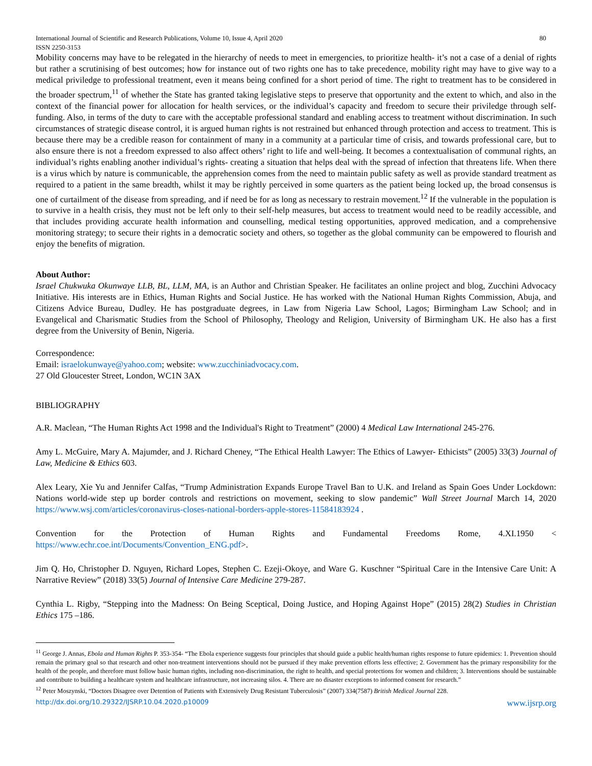International Journal of Scientific and Research Publications, Volume 10, Issue 4, April 2020 80
ISSN 2250-3153
Mobility concerns may have to be relegated in the hierarchy of needs to meet in emergencies, to prioritize health- it’s not a case of a denial of rights but rather a scrutinising of best outcomes; how for instance out of two rights one has to take precedence, mobility right may have to give way to a medical priviledge to professional treatment, even it means being confined for a short period of time. The right to treatment has to be considered in the broader spectrum,<sup>11</sup> of whether the State has granted taking legislative steps to preserve that opportunity and the extent to which, and also in the context of the financial power for allocation for health services, or the individual’s capacity and freedom to secure their priviledge through self-funding. Also, in terms of the duty to care with the acceptable professional standard and enabling access to treatment without discrimination. In such circumstances of strategic disease control, it is argued human rights is not restrained but enhanced through protection and access to treatment. This is because there may be a credible reason for containment of many in a community at a particular time of crisis, and towards professional care, but to also ensure there is not a freedom expressed to also affect others’ right to life and well-being. It becomes a contextualisation of communal rights, an individual’s rights enabling another individual’s rights- creating a situation that helps deal with the spread of infection that threatens life. When there is a virus which by nature is communicable, the apprehension comes from the need to maintain public safety as well as provide standard treatment as required to a patient in the same breadth, whilst it may be rightly perceived in some quarters as the patient being locked up, the broad consensus is one of curtailment of the disease from spreading, and if need be for as long as necessary to restrain movement.<sup>12</sup> If the vulnerable in the population is to survive in a health crisis, they must not be left only to their self-help measures, but access to treatment would need to be readily accessible, and that includes providing accurate health information and counselling, medical testing opportunities, approved medication, and a comprehensive monitoring strategy; to secure their rights in a democratic society and others, so together as the global community can be empowered to flourish and enjoy the benefits of migration.
About Author:
Israel Chukwuka Okunwaye LLB, BL, LLM, MA, is an Author and Christian Speaker. He facilitates an online project and blog, Zucchini Advocacy Initiative. His interests are in Ethics, Human Rights and Social Justice. He has worked with the National Human Rights Commission, Abuja, and Citizens Advice Bureau, Dudley. He has postgraduate degrees, in Law from Nigeria Law School, Lagos; Birmingham Law School; and in Evangelical and Charismatic Studies from the School of Philosophy, Theology and Religion, University of Birmingham UK. He also has a first degree from the University of Benin, Nigeria.
Correspondence:
Email: israelokunwaye@yahoo.com; website: www.zucchiniadvocacy.com.
27 Old Gloucester Street, London, WC1N 3AX
BIBLIOGRAPHY
A.R. Maclean, “The Human Rights Act 1998 and the Individual's Right to Treatment” (2000) 4 Medical Law International 245-276.
Amy L. McGuire, Mary A. Majumder, and J. Richard Cheney, “The Ethical Health Lawyer: The Ethics of Lawyer- Ethicists” (2005) 33(3) Journal of Law, Medicine & Ethics 603.
Alex Leary, Xie Yu and Jennifer Calfas, “Trump Administration Expands Europe Travel Ban to U.K. and Ireland as Spain Goes Under Lockdown: Nations world-wide step up border controls and restrictions on movement, seeking to slow pandemic” Wall Street Journal March 14, 2020 https://www.wsj.com/articles/coronavirus-closes-national-borders-apple-stores-11584183924 .
Convention for the Protection of Human Rights and Fundamental Freedoms Rome, 4.XI.1950 <
https://www.echr.coe.int/Documents/Convention_ENG.pdf>.
Jim Q. Ho, Christopher D. Nguyen, Richard Lopes, Stephen C. Ezeji-Okoye, and Ware G. Kuschner “Spiritual Care in the Intensive Care Unit: A Narrative Review” (2018) 33(5) Journal of Intensive Care Medicine 279-287.
Cynthia L. Rigby, “Stepping into the Madness: On Being Sceptical, Doing Justice, and Hoping Against Hope” (2015) 28(2) Studies in Christian Ethics 175 –186.
<sup>11</sup> George J. Annas, Ebola and Human Rights P. 353-354- “The Ebola experience suggests four principles that should guide a public health/human rights response to future epidemics: 1. Prevention should remain the primary goal so that research and other non-treatment interventions should not be pursued if they make prevention efforts less effective; 2. Government has the primary responsibility for the health of the people, and therefore must follow basic human rights, including non-discrimination, the right to health, and special protections for women and children; 3. Interventions should be sustainable and contribute to building a healthcare system and healthcare infrastructure, not increasing silos. 4. There are no disaster exceptions to informed consent for research.”
<sup>12</sup> Peter Moszynski, “Doctors Disagree over Detention of Patients with Extensively Drug Resistant Tuberculosis” (2007) 334(7587) British Medical Journal 228.
http://dx.doi.org/10.29322/IJSRP.10.04.2020.p10009 www.ijsrp.org